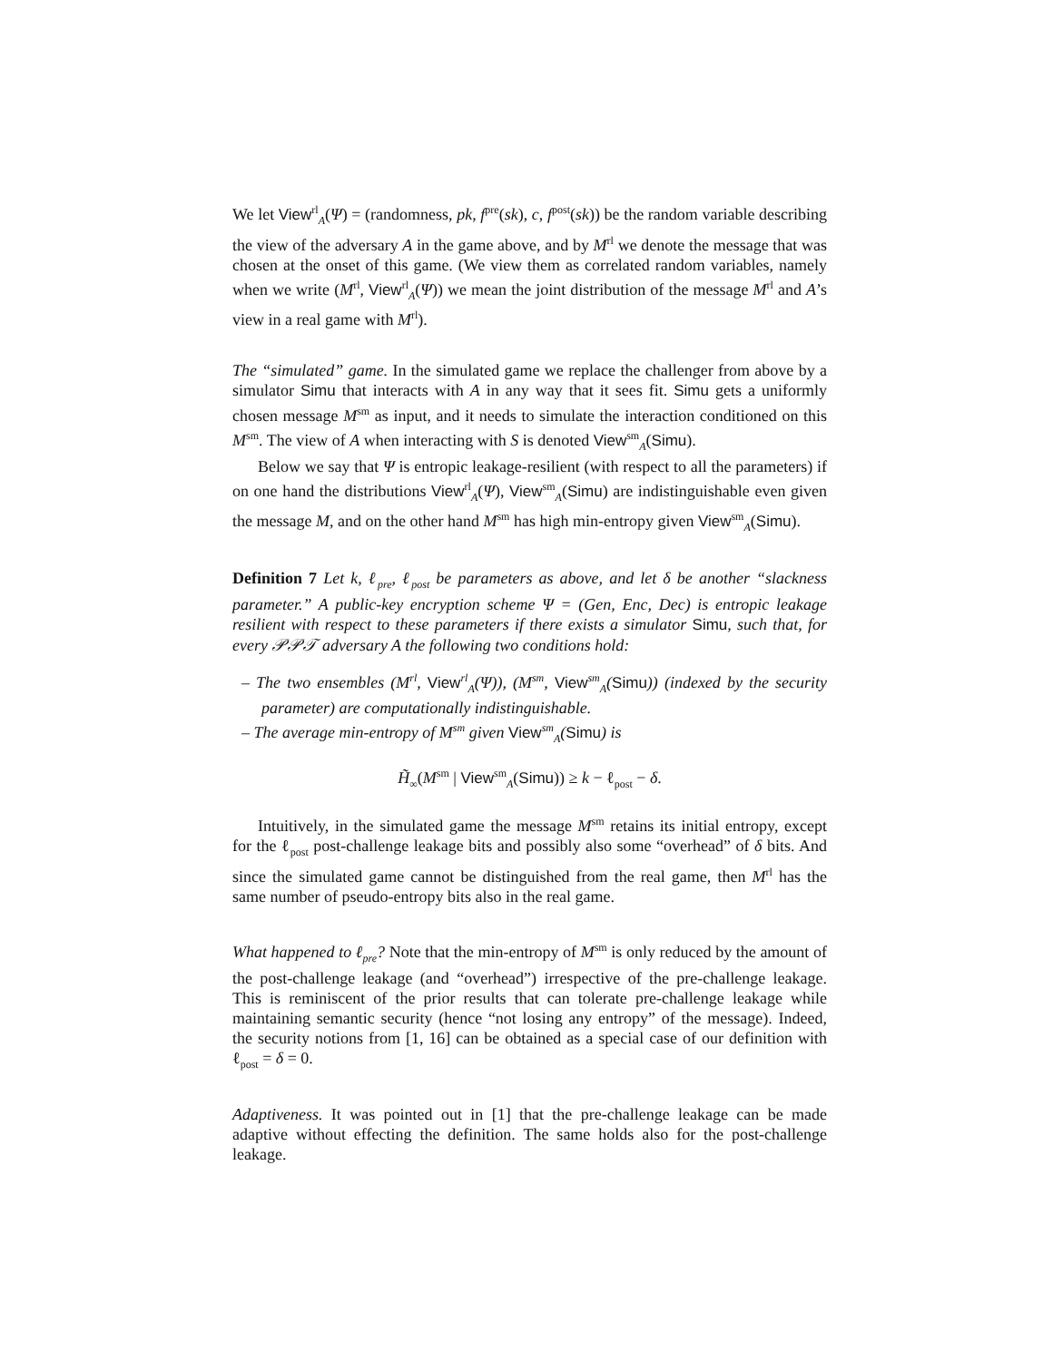We let View<sup>rl</sup><sub>A</sub>(Ψ) = (randomness, pk, f<sup>pre</sup>(sk), c, f<sup>post</sup>(sk)) be the random variable describing the view of the adversary A in the game above, and by M<sup>rl</sup> we denote the message that was chosen at the onset of this game. (We view them as correlated random variables, namely when we write (M<sup>rl</sup>, View<sup>rl</sup><sub>A</sub>(Ψ)) we mean the joint distribution of the message M<sup>rl</sup> and A’s view in a real game with M<sup>rl</sup>).
The “simulated” game. In the simulated game we replace the challenger from above by a simulator Simu that interacts with A in any way that it sees fit. Simu gets a uniformly chosen message M<sup>sm</sup> as input, and it needs to simulate the interaction conditioned on this M<sup>sm</sup>. The view of A when interacting with S is denoted View<sup>sm</sup><sub>A</sub>(Simu).
Below we say that Ψ is entropic leakage-resilient (with respect to all the parameters) if on one hand the distributions View<sup>rl</sup><sub>A</sub>(Ψ), View<sup>sm</sup><sub>A</sub>(Simu) are indistinguishable even given the message M, and on the other hand M<sup>sm</sup> has high min-entropy given View<sup>sm</sup><sub>A</sub>(Simu).
Definition 7 Let k, ℓ<sub>pre</sub>, ℓ<sub>post</sub> be parameters as above, and let δ be another “slackness parameter.” A public-key encryption scheme Ψ = (Gen, Enc, Dec) is entropic leakage resilient with respect to these parameters if there exists a simulator Simu, such that, for every 𝒫𝒫𝒯 adversary A the following two conditions hold:
– The two ensembles (M<sup>rl</sup>, View<sup>rl</sup><sub>A</sub>(Ψ)), (M<sup>sm</sup>, View<sup>sm</sup><sub>A</sub>(Simu)) (indexed by the security parameter) are computationally indistinguishable.
– The average min-entropy of M<sup>sm</sup> given View<sup>sm</sup><sub>A</sub>(Simu) is
H̃<sub>∞</sub>(M<sup>sm</sup> | View<sup>sm</sup><sub>A</sub>(Simu)) ≥ k − ℓ<sub>post</sub> − δ.
Intuitively, in the simulated game the message M<sup>sm</sup> retains its initial entropy, except for the ℓ<sub>post</sub> post-challenge leakage bits and possibly also some “overhead” of δ bits. And since the simulated game cannot be distinguished from the real game, then M<sup>rl</sup> has the same number of pseudo-entropy bits also in the real game.
What happened to ℓ<sub>pre</sub>? Note that the min-entropy of M<sup>sm</sup> is only reduced by the amount of the post-challenge leakage (and “overhead”) irrespective of the pre-challenge leakage. This is reminiscent of the prior results that can tolerate pre-challenge leakage while maintaining semantic security (hence “not losing any entropy” of the message). Indeed, the security notions from [1, 16] can be obtained as a special case of our definition with ℓ<sub>post</sub> = δ = 0.
Adaptiveness. It was pointed out in [1] that the pre-challenge leakage can be made adaptive without effecting the definition. The same holds also for the post-challenge leakage.